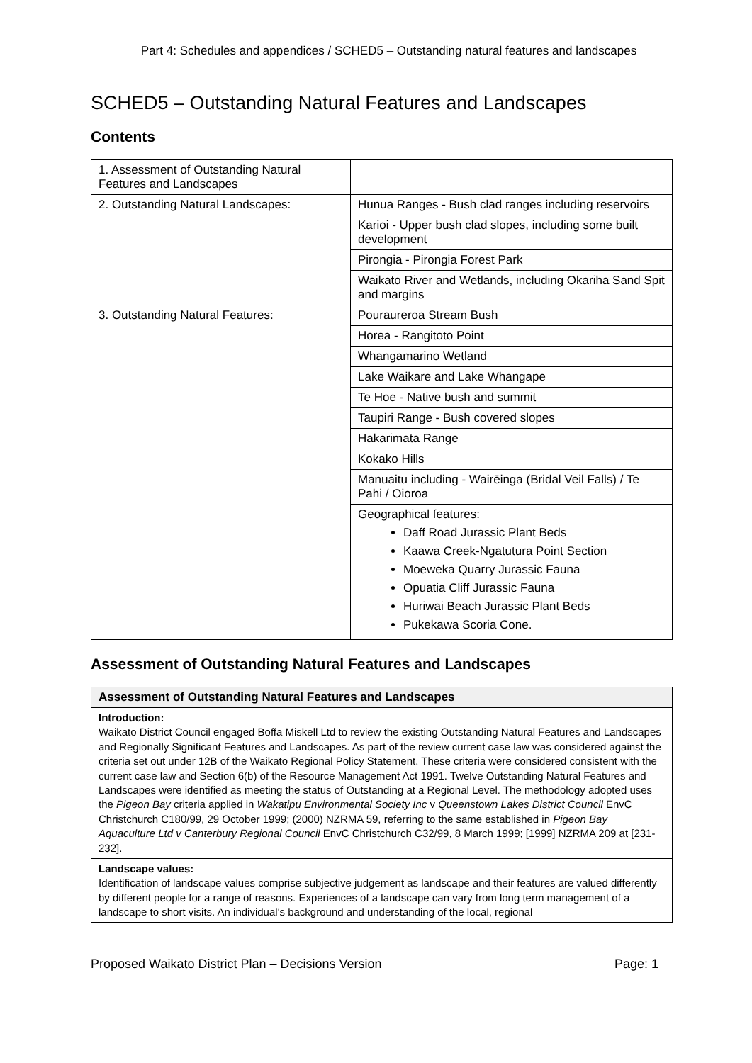Part 4: Schedules and appendices / SCHED5 – Outstanding natural features and landscapes
SCHED5 – Outstanding Natural Features and Landscapes
Contents
| 1. Assessment of Outstanding Natural Features and Landscapes | |
| 2. Outstanding Natural Landscapes: | Hunua Ranges - Bush clad ranges including reservoirs |
| | Karioi - Upper bush clad slopes, including some built development |
| | Pirongia - Pirongia Forest Park |
| | Waikato River and Wetlands, including Okariha Sand Spit and margins |
| 3. Outstanding Natural Features: | Pouraureroa Stream Bush |
| | Horea - Rangitoto Point |
| | Whangamarino Wetland |
| | Lake Waikare and Lake Whangape |
| | Te Hoe - Native bush and summit |
| | Taupiri Range - Bush covered slopes |
| | Hakarimata Range |
| | Kokako Hills |
| | Manuaitu including - Wairēinga (Bridal Veil Falls) / Te Pahi / Oioroa |
| | Geographical features: Daff Road Jurassic Plant Beds Kaawa Creek-Ngatutura Point Section Moeweka Quarry Jurassic Fauna Opuatia Cliff Jurassic Fauna Huriwai Beach Jurassic Plant Beds Pukekawa Scoria Cone. |
Assessment of Outstanding Natural Features and Landscapes
Assessment of Outstanding Natural Features and Landscapes
Introduction:
Waikato District Council engaged Boffa Miskell Ltd to review the existing Outstanding Natural Features and Landscapes and Regionally Significant Features and Landscapes. As part of the review current case law was considered against the criteria set out under 12B of the Waikato Regional Policy Statement. These criteria were considered consistent with the current case law and Section 6(b) of the Resource Management Act 1991. Twelve Outstanding Natural Features and Landscapes were identified as meeting the status of Outstanding at a Regional Level. The methodology adopted uses the Pigeon Bay criteria applied in Wakatipu Environmental Society Inc v Queenstown Lakes District Council EnvC Christchurch C180/99, 29 October 1999; (2000) NZRMA 59, referring to the same established in Pigeon Bay Aquaculture Ltd v Canterbury Regional Council EnvC Christchurch C32/99, 8 March 1999; [1999] NZRMA 209 at [231-232].
Landscape values:
Identification of landscape values comprise subjective judgement as landscape and their features are valued differently by different people for a range of reasons. Experiences of a landscape can vary from long term management of a landscape to short visits. An individual's background and understanding of the local, regional
Proposed Waikato District Plan – Decisions Version Page: 1